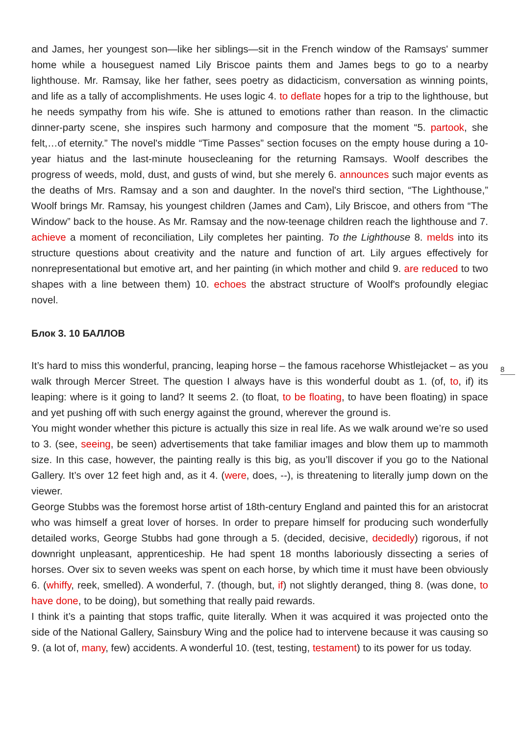8
and James, her youngest son—like her siblings—sit in the French window of the Ramsays' summer home while a houseguest named Lily Briscoe paints them and James begs to go to a nearby lighthouse. Mr. Ramsay, like her father, sees poetry as didacticism, conversation as winning points, and life as a tally of accomplishments. He uses logic 4. to deflate hopes for a trip to the lighthouse, but he needs sympathy from his wife. She is attuned to emotions rather than reason. In the climactic dinner-party scene, she inspires such harmony and composure that the moment “5. partook, she felt,…of eternity.” The novel's middle “Time Passes” section focuses on the empty house during a 10-year hiatus and the last-minute housecleaning for the returning Ramsays. Woolf describes the progress of weeds, mold, dust, and gusts of wind, but she merely 6. announces such major events as the deaths of Mrs. Ramsay and a son and daughter. In the novel's third section, “The Lighthouse,” Woolf brings Mr. Ramsay, his youngest children (James and Cam), Lily Briscoe, and others from “The Window” back to the house. As Mr. Ramsay and the now-teenage children reach the lighthouse and 7. achieve a moment of reconciliation, Lily completes her painting. To the Lighthouse 8. melds into its structure questions about creativity and the nature and function of art. Lily argues effectively for nonrepresentational but emotive art, and her painting (in which mother and child 9. are reduced to two shapes with a line between them) 10. echoes the abstract structure of Woolf's profoundly elegiac novel.
Блок 3. 10 БАЛЛОВ
It’s hard to miss this wonderful, prancing, leaping horse – the famous racehorse Whistlejacket – as you walk through Mercer Street. The question I always have is this wonderful doubt as 1. (of, to, if) its leaping: where is it going to land? It seems 2. (to float, to be floating, to have been floating) in space and yet pushing off with such energy against the ground, wherever the ground is.
You might wonder whether this picture is actually this size in real life. As we walk around we’re so used to 3. (see, seeing, be seen) advertisements that take familiar images and blow them up to mammoth size. In this case, however, the painting really is this big, as you’ll discover if you go to the National Gallery. It’s over 12 feet high and, as it 4. (were, does, --), is threatening to literally jump down on the viewer.
George Stubbs was the foremost horse artist of 18th-century England and painted this for an aristocrat who was himself a great lover of horses. In order to prepare himself for producing such wonderfully detailed works, George Stubbs had gone through a 5. (decided, decisive, decidedly) rigorous, if not downright unpleasant, apprenticeship. He had spent 18 months laboriously dissecting a series of horses. Over six to seven weeks was spent on each horse, by which time it must have been obviously 6. (whiffy, reek, smelled). A wonderful, 7. (though, but, if) not slightly deranged, thing 8. (was done, to have done, to be doing), but something that really paid rewards.
I think it’s a painting that stops traffic, quite literally. When it was acquired it was projected onto the side of the National Gallery, Sainsbury Wing and the police had to intervene because it was causing so 9. (a lot of, many, few) accidents. A wonderful 10. (test, testing, testament) to its power for us today.